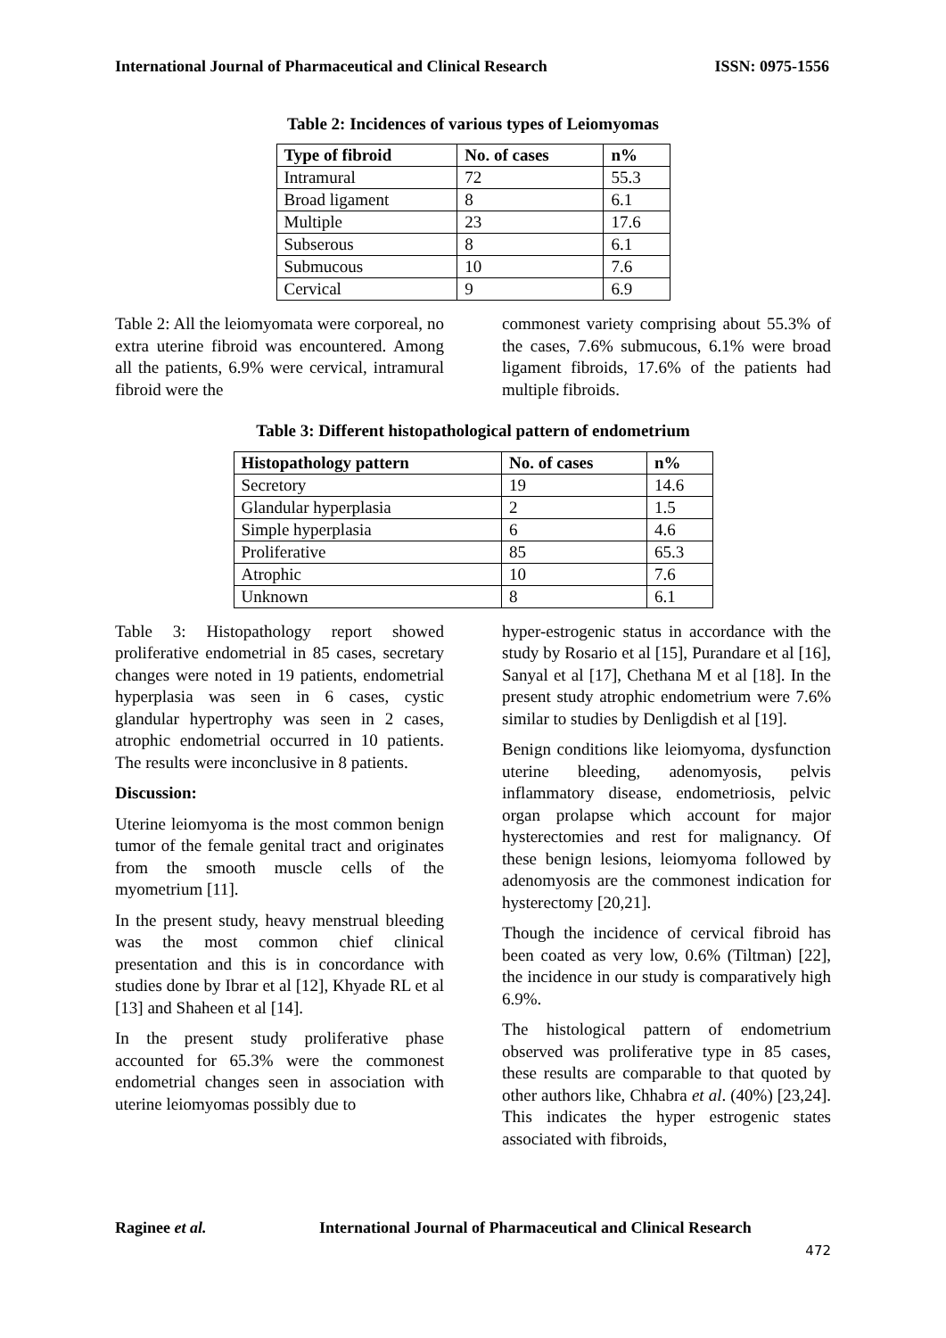International Journal of Pharmaceutical and Clinical Research ISSN: 0975-1556
Table 2: Incidences of various types of Leiomyomas
| Type of fibroid | No. of cases | n% |
| --- | --- | --- |
| Intramural | 72 | 55.3 |
| Broad ligament | 8 | 6.1 |
| Multiple | 23 | 17.6 |
| Subserous | 8 | 6.1 |
| Submucous | 10 | 7.6 |
| Cervical | 9 | 6.9 |
Table 2: All the leiomyomata were corporeal, no extra uterine fibroid was encountered. Among all the patients, 6.9% were cervical, intramural fibroid were the
commonest variety comprising about 55.3% of the cases, 7.6% submucous, 6.1% were broad ligament fibroids, 17.6% of the patients had multiple fibroids.
Table 3: Different histopathological pattern of endometrium
| Histopathology pattern | No. of cases | n% |
| --- | --- | --- |
| Secretory | 19 | 14.6 |
| Glandular hyperplasia | 2 | 1.5 |
| Simple hyperplasia | 6 | 4.6 |
| Proliferative | 85 | 65.3 |
| Atrophic | 10 | 7.6 |
| Unknown | 8 | 6.1 |
Table 3: Histopathology report showed proliferative endometrial in 85 cases, secretary changes were noted in 19 patients, endometrial hyperplasia was seen in 6 cases, cystic glandular hypertrophy was seen in 2 cases, atrophic endometrial occurred in 10 patients. The results were inconclusive in 8 patients.
Discussion:
Uterine leiomyoma is the most common benign tumor of the female genital tract and originates from the smooth muscle cells of the myometrium [11].
In the present study, heavy menstrual bleeding was the most common chief clinical presentation and this is in concordance with studies done by Ibrar et al [12], Khyade RL et al [13] and Shaheen et al [14].
In the present study proliferative phase accounted for 65.3% were the commonest endometrial changes seen in association with uterine leiomyomas possibly due to
hyper-estrogenic status in accordance with the study by Rosario et al [15], Purandare et al [16], Sanyal et al [17], Chethana M et al [18]. In the present study atrophic endometrium were 7.6% similar to studies by Denligdish et al [19].
Benign conditions like leiomyoma, dysfunction uterine bleeding, adenomyosis, pelvis inflammatory disease, endometriosis, pelvic organ prolapse which account for major hysterectomies and rest for malignancy. Of these benign lesions, leiomyoma followed by adenomyosis are the commonest indication for hysterectomy [20,21].
Though the incidence of cervical fibroid has been coated as very low, 0.6% (Tiltman) [22], the incidence in our study is comparatively high 6.9%.
The histological pattern of endometrium observed was proliferative type in 85 cases, these results are comparable to that quoted by other authors like, Chhabra et al. (40%) [23,24]. This indicates the hyper estrogenic states associated with fibroids,
Raginee et al. International Journal of Pharmaceutical and Clinical Research
472